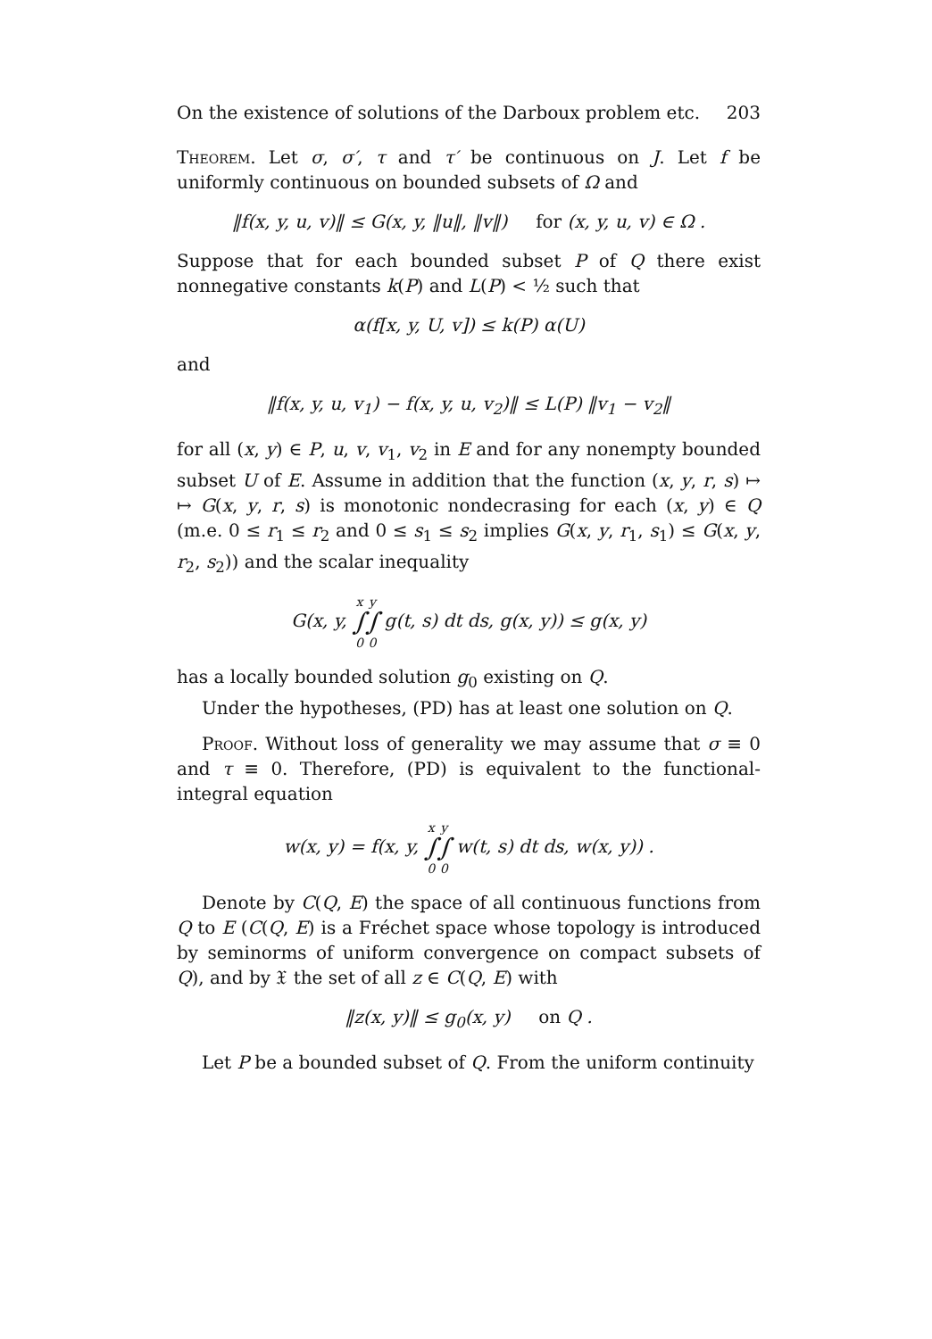On the existence of solutions of the Darboux problem etc. 203
Theorem. Let σ, σ′, τ and τ′ be continuous on J. Let f be uniformly continuous on bounded subsets of Ω and
‖f(x, y, u, v)‖ ≤ G(x, y, ‖u‖, ‖v‖) for (x, y, u, v) ∈ Ω .
Suppose that for each bounded subset P of Q there exist nonnegative constants k(P) and L(P) < ½ such that
α(f[x, y, U, v]) ≤ k(P) α(U)
and
‖f(x, y, u, v<sub>1</sub>) − f(x, y, u, v<sub>2</sub>)‖ ≤ L(P) ‖v<sub>1</sub> − v<sub>2</sub>‖
for all (x, y) ∈ P, u, v, v<sub>1</sub>, v<sub>2</sub> in E and for any nonempty bounded subset U of E. Assume in addition that the function (x, y, r, s) ↦ ↦ G(x, y, r, s) is monotonic nondecrasing for each (x, y) ∈ Q (m.e. 0 ≤ r<sub>1</sub> ≤ r<sub>2</sub> and 0 ≤ s<sub>1</sub> ≤ s<sub>2</sub> implies G(x, y, r<sub>1</sub>, s<sub>1</sub>) ≤ G(x, y, r<sub>2</sub>, s<sub>2</sub>)) and the scalar inequality
G(x, y, x ∫ 0 y ∫ 0 g(t, s) dt ds, g(x, y)) ≤ g(x, y)
has a locally bounded solution g<sub>0</sub> existing on Q.
Under the hypotheses, (PD) has at least one solution on Q.
Proof. Without loss of generality we may assume that σ ≡ 0 and τ ≡ 0. Therefore, (PD) is equivalent to the functional-integral equation
w(x, y) = f(x, y, x ∫ 0 y ∫ 0 w(t, s) dt ds, w(x, y)) .
Denote by C(Q, E) the space of all continuous functions from Q to E (C(Q, E) is a Fréchet space whose topology is introduced by seminorms of uniform convergence on compact subsets of Q), and by 𝔛 the set of all z ∈ C(Q, E) with
‖z(x, y)‖ ≤ g<sub>0</sub>(x, y) on Q .
Let P be a bounded subset of Q. From the uniform continuity